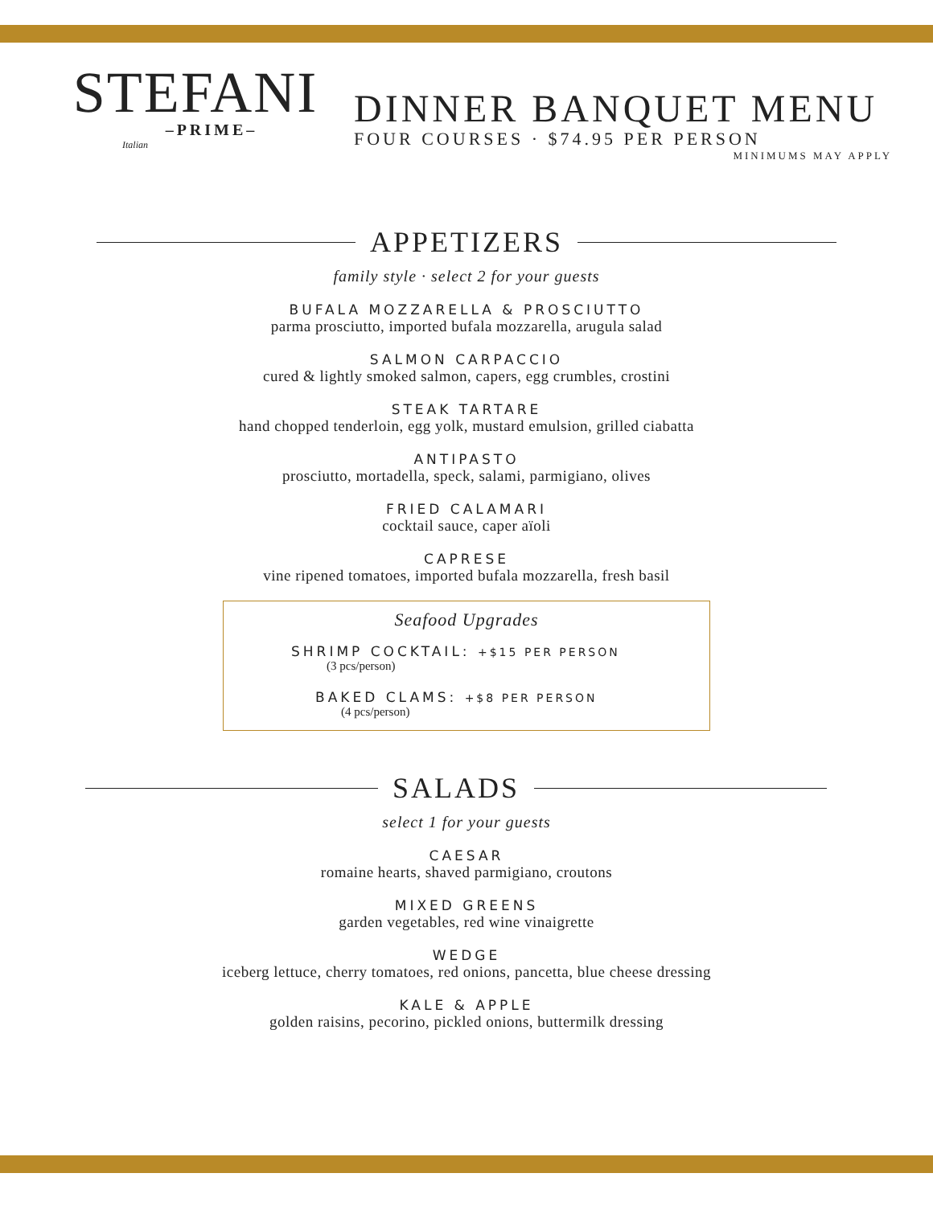STEFANI
–PRIME–
Italian
DINNER BANQUET MENU
FOUR COURSES · $74.95 PER PERSON
MINIMUMS MAY APPLY
APPETIZERS
family style · select 2 for your guests
BUFALA MOZZARELLA & PROSCIUTTO
parma prosciutto, imported bufala mozzarella, arugula salad
SALMON CARPACCIO
cured & lightly smoked salmon, capers, egg crumbles, crostini
STEAK TARTARE
hand chopped tenderloin, egg yolk, mustard emulsion, grilled ciabatta
ANTIPASTO
prosciutto, mortadella, speck, salami, parmigiano, olives
FRIED CALAMARI
cocktail sauce, caper aïoli
CAPRESE
vine ripened tomatoes, imported bufala mozzarella, fresh basil
Seafood Upgrades
SHRIMP COCKTAIL: +$15 PER PERSON
(3 pcs/person)
BAKED CLAMS: +$8 PER PERSON
(4 pcs/person)
SALADS
select 1 for your guests
CAESAR
romaine hearts, shaved parmigiano, croutons
MIXED GREENS
garden vegetables, red wine vinaigrette
WEDGE
iceberg lettuce, cherry tomatoes, red onions, pancetta, blue cheese dressing
KALE & APPLE
golden raisins, pecorino, pickled onions, buttermilk dressing